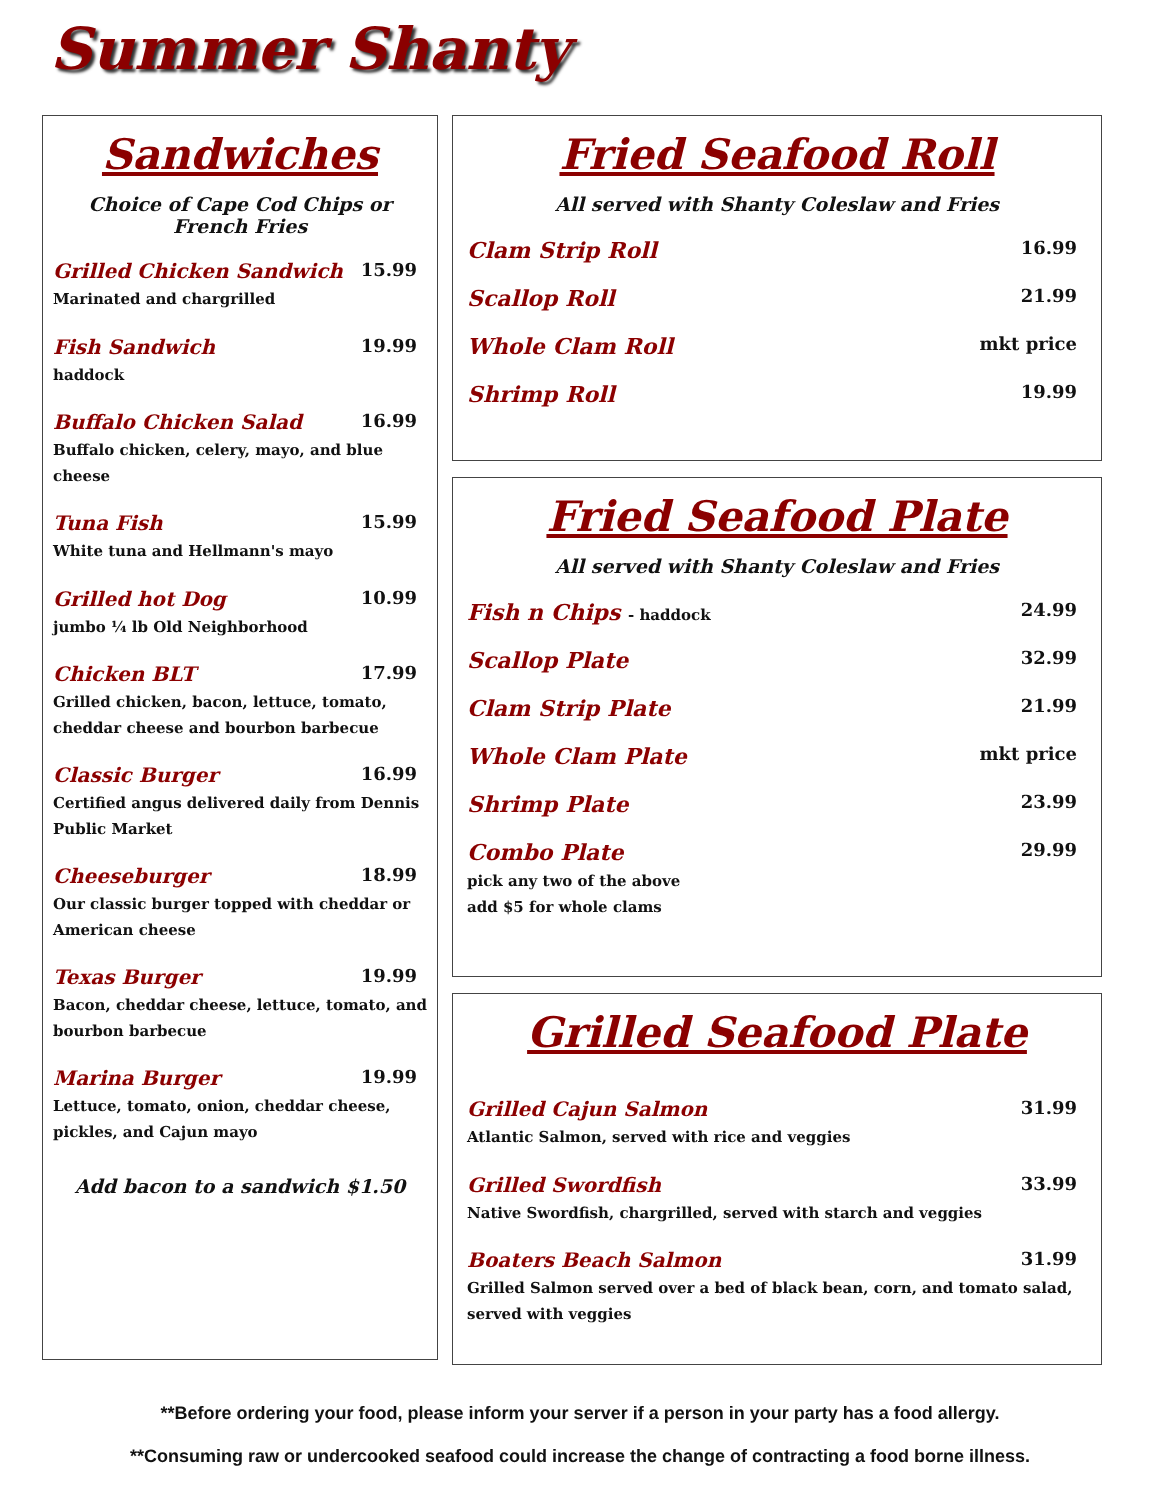Summer Shanty
Sandwiches
Choice of Cape Cod Chips or French Fries
Grilled Chicken Sandwich 15.99
Marinated and chargrilled
Fish Sandwich 19.99
haddock
Buffalo Chicken Salad 16.99
Buffalo chicken, celery, mayo, and blue cheese
Tuna Fish 15.99
White tuna and Hellmann's mayo
Grilled hot Dog 10.99
jumbo ¼ lb Old Neighborhood
Chicken BLT 17.99
Grilled chicken, bacon, lettuce, tomato, cheddar cheese and bourbon barbecue
Classic Burger 16.99
Certified angus delivered daily from Dennis Public Market
Cheeseburger 18.99
Our classic burger topped with cheddar or American cheese
Texas Burger 19.99
Bacon, cheddar cheese, lettuce, tomato, and bourbon barbecue
Marina Burger 19.99
Lettuce, tomato, onion, cheddar cheese, pickles, and Cajun mayo
Add bacon to a sandwich $1.50
Fried Seafood Roll
All served with Shanty Coleslaw and Fries
Clam Strip Roll 16.99
Scallop Roll 21.99
Whole Clam Roll mkt price
Shrimp Roll 19.99
Fried Seafood Plate
All served with Shanty Coleslaw and Fries
Fish n Chips - haddock 24.99
Scallop Plate 32.99
Clam Strip Plate 21.99
Whole Clam Plate mkt price
Shrimp Plate 23.99
Combo Plate 29.99
pick any two of the above
add $5 for whole clams
Grilled Seafood Plate
Grilled Cajun Salmon 31.99
Atlantic Salmon, served with rice and veggies
Grilled Swordfish 33.99
Native Swordfish, chargrilled, served with starch and veggies
Boaters Beach Salmon 31.99
Grilled Salmon served over a bed of black bean, corn, and tomato salad, served with veggies
**Before ordering your food, please inform your server if a person in your party has a food allergy.
**Consuming raw or undercooked seafood could increase the change of contracting a food borne illness.